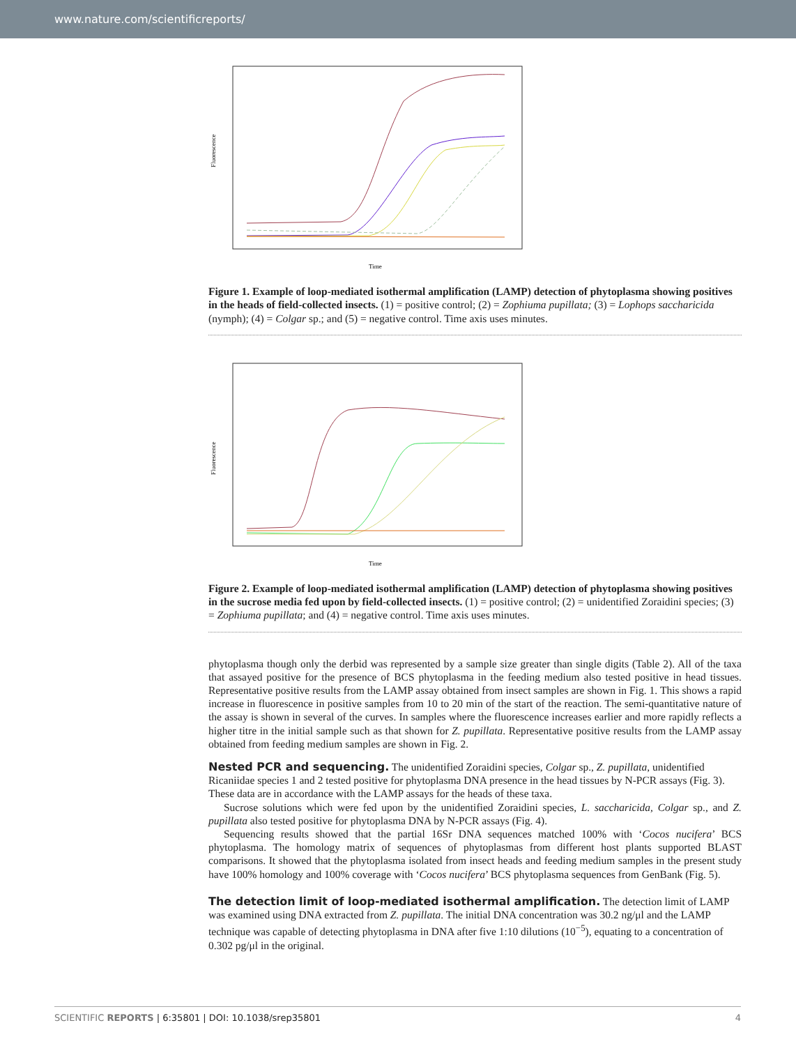www.nature.com/scientificreports/
Fluorescence
Time
Figure 1. Example of loop-mediated isothermal amplification (LAMP) detection of phytoplasma showing positives in the heads of field-collected insects. (1) = positive control; (2) = Zophiuma pupillata; (3) = Lophops saccharicida (nymph); (4) = Colgar sp.; and (5) = negative control. Time axis uses minutes.
Fluorescence
Time
Figure 2. Example of loop-mediated isothermal amplification (LAMP) detection of phytoplasma showing positives in the sucrose media fed upon by field-collected insects. (1) = positive control; (2) = unidentified Zoraidini species; (3) = Zophiuma pupillata; and (4) = negative control. Time axis uses minutes.
phytoplasma though only the derbid was represented by a sample size greater than single digits (Table 2). All of the taxa that assayed positive for the presence of BCS phytoplasma in the feeding medium also tested positive in head tissues. Representative positive results from the LAMP assay obtained from insect samples are shown in Fig. 1. This shows a rapid increase in fluorescence in positive samples from 10 to 20 min of the start of the reaction. The semi-quantitative nature of the assay is shown in several of the curves. In samples where the fluorescence increases earlier and more rapidly reflects a higher titre in the initial sample such as that shown for Z. pupillata. Representative positive results from the LAMP assay obtained from feeding medium samples are shown in Fig. 2.
Nested PCR and sequencing.
The unidentified Zoraidini species, Colgar sp., Z. pupillata, unidentified Ricaniidae species 1 and 2 tested positive for phytoplasma DNA presence in the head tissues by N-PCR assays (Fig. 3). These data are in accordance with the LAMP assays for the heads of these taxa.
Sucrose solutions which were fed upon by the unidentified Zoraidini species, L. saccharicida, Colgar sp., and Z. pupillata also tested positive for phytoplasma DNA by N-PCR assays (Fig. 4).
Sequencing results showed that the partial 16Sr DNA sequences matched 100% with ‘Cocos nucifera’ BCS phytoplasma. The homology matrix of sequences of phytoplasmas from different host plants supported BLAST comparisons. It showed that the phytoplasma isolated from insect heads and feeding medium samples in the present study have 100% homology and 100% coverage with ‘Cocos nucifera’ BCS phytoplasma sequences from GenBank (Fig. 5).
The detection limit of loop-mediated isothermal amplification.
The detection limit of LAMP was examined using DNA extracted from Z. pupillata. The initial DNA concentration was 30.2 ng/μl and the LAMP technique was capable of detecting phytoplasma in DNA after five 1:10 dilutions (10<sup>−5</sup>), equating to a concentration of 0.302 pg/μl in the original.
SCIENTIFIC REPORTS | 6:35801 | DOI: 10.1038/srep35801 4